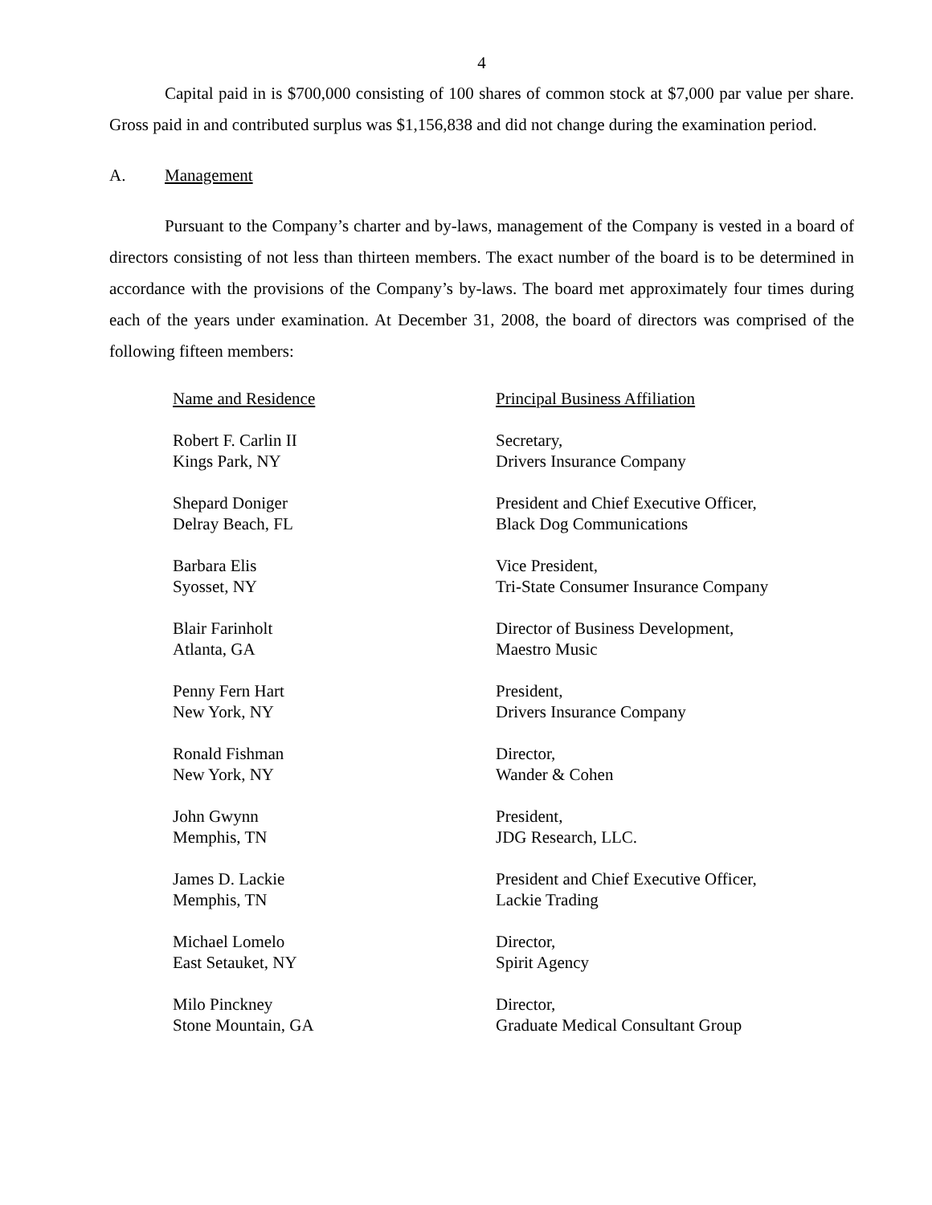4
Capital paid in is $700,000 consisting of 100 shares of common stock at $7,000 par value per share. Gross paid in and contributed surplus was $1,156,838 and did not change during the examination period.
A. Management
Pursuant to the Company’s charter and by-laws, management of the Company is vested in a board of directors consisting of not less than thirteen members. The exact number of the board is to be determined in accordance with the provisions of the Company’s by-laws. The board met approximately four times during each of the years under examination. At December 31, 2008, the board of directors was comprised of the following fifteen members:
| Name and Residence | Principal Business Affiliation |
| --- | --- |
| Robert F. Carlin II Kings Park, NY | Secretary, Drivers Insurance Company |
| Shepard Doniger Delray Beach, FL | President and Chief Executive Officer, Black Dog Communications |
| Barbara Elis Syosset, NY | Vice President, Tri-State Consumer Insurance Company |
| Blair Farinholt Atlanta, GA | Director of Business Development, Maestro Music |
| Penny Fern Hart New York, NY | President, Drivers Insurance Company |
| Ronald Fishman New York, NY | Director, Wander & Cohen |
| John Gwynn Memphis, TN | President, JDG Research, LLC. |
| James D. Lackie Memphis, TN | President and Chief Executive Officer, Lackie Trading |
| Michael Lomelo East Setauket, NY | Director, Spirit Agency |
| Milo Pinckney Stone Mountain, GA | Director, Graduate Medical Consultant Group |